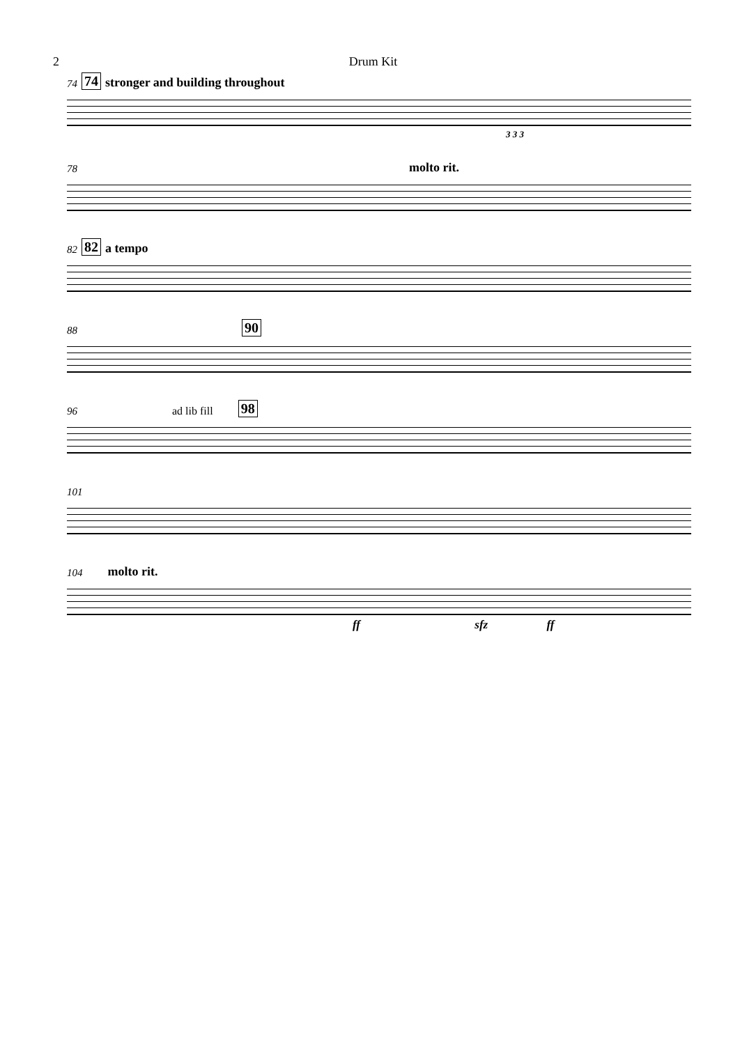2 Drum Kit
74 74 stronger and building throughout
3 3 3
78 molto rit.
82 82 a tempo
88 90
96 ad lib fill 98
101
104 molto rit.
ff sfz ff